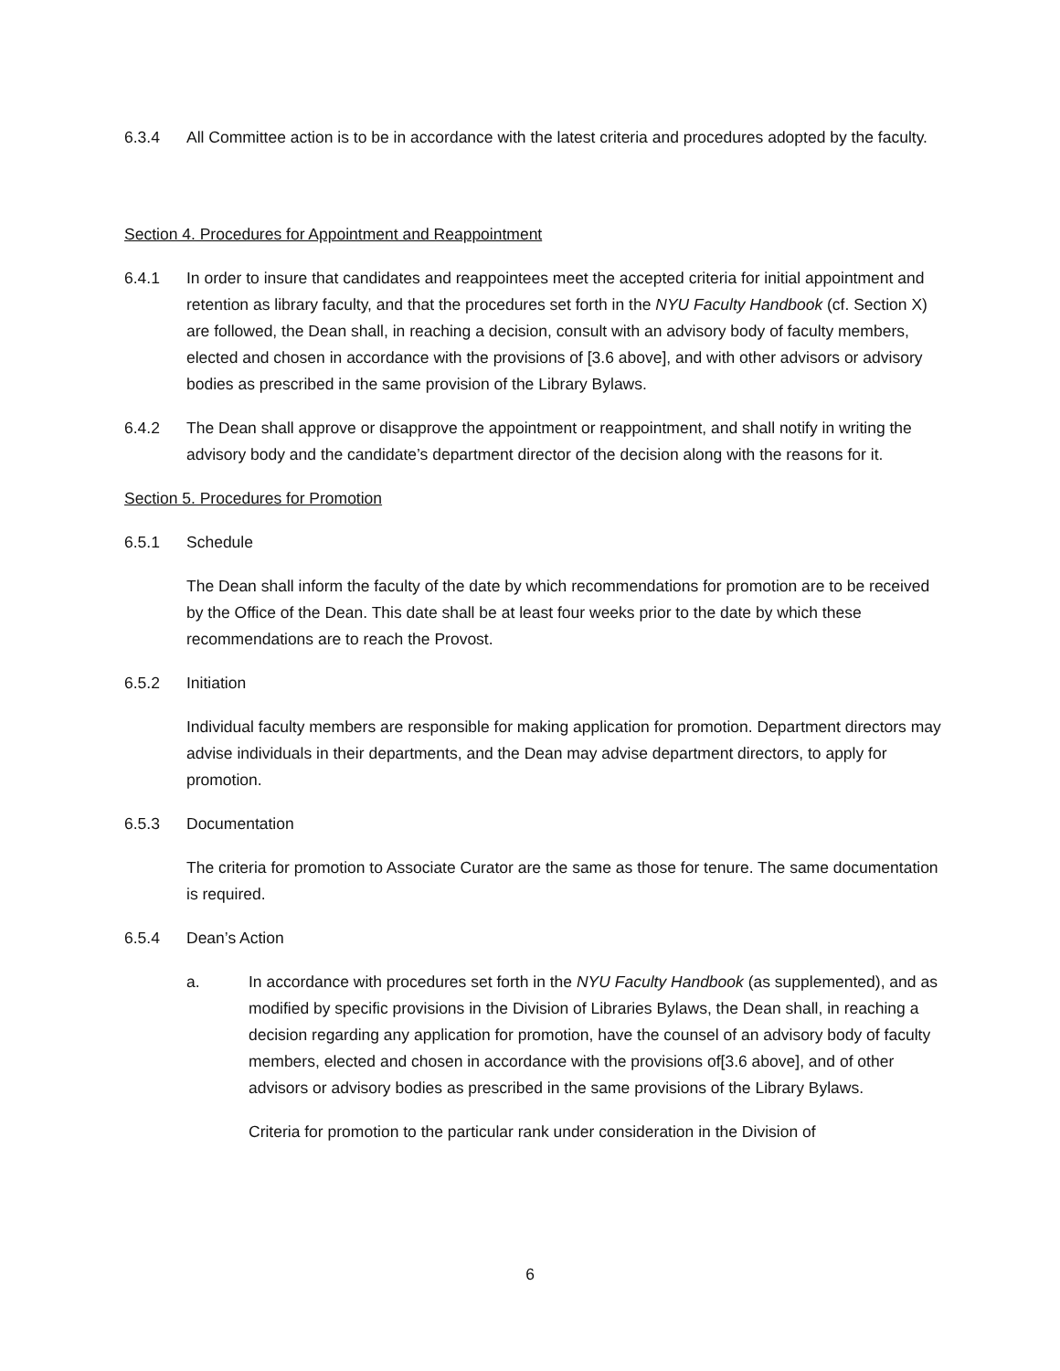6.3.4 All Committee action is to be in accordance with the latest criteria and procedures adopted by the faculty.
Section 4. Procedures for Appointment and Reappointment
6.4.1 In order to insure that candidates and reappointees meet the accepted criteria for initial appointment and retention as library faculty, and that the procedures set forth in the NYU Faculty Handbook (cf. Section X) are followed, the Dean shall, in reaching a decision, consult with an advisory body of faculty members, elected and chosen in accordance with the provisions of [3.6 above], and with other advisors or advisory bodies as prescribed in the same provision of the Library Bylaws.
6.4.2 The Dean shall approve or disapprove the appointment or reappointment, and shall notify in writing the advisory body and the candidate’s department director of the decision along with the reasons for it.
Section 5. Procedures for Promotion
6.5.1 Schedule
The Dean shall inform the faculty of the date by which recommendations for promotion are to be received by the Office of the Dean. This date shall be at least four weeks prior to the date by which these recommendations are to reach the Provost.
6.5.2 Initiation
Individual faculty members are responsible for making application for promotion. Department directors may advise individuals in their departments, and the Dean may advise department directors, to apply for promotion.
6.5.3 Documentation
The criteria for promotion to Associate Curator are the same as those for tenure. The same documentation is required.
6.5.4 Dean’s Action
a. In accordance with procedures set forth in the NYU Faculty Handbook (as supplemented), and as modified by specific provisions in the Division of Libraries Bylaws, the Dean shall, in reaching a decision regarding any application for promotion, have the counsel of an advisory body of faculty members, elected and chosen in accordance with the provisions of[3.6 above], and of other advisors or advisory bodies as prescribed in the same provisions of the Library Bylaws.
Criteria for promotion to the particular rank under consideration in the Division of
6